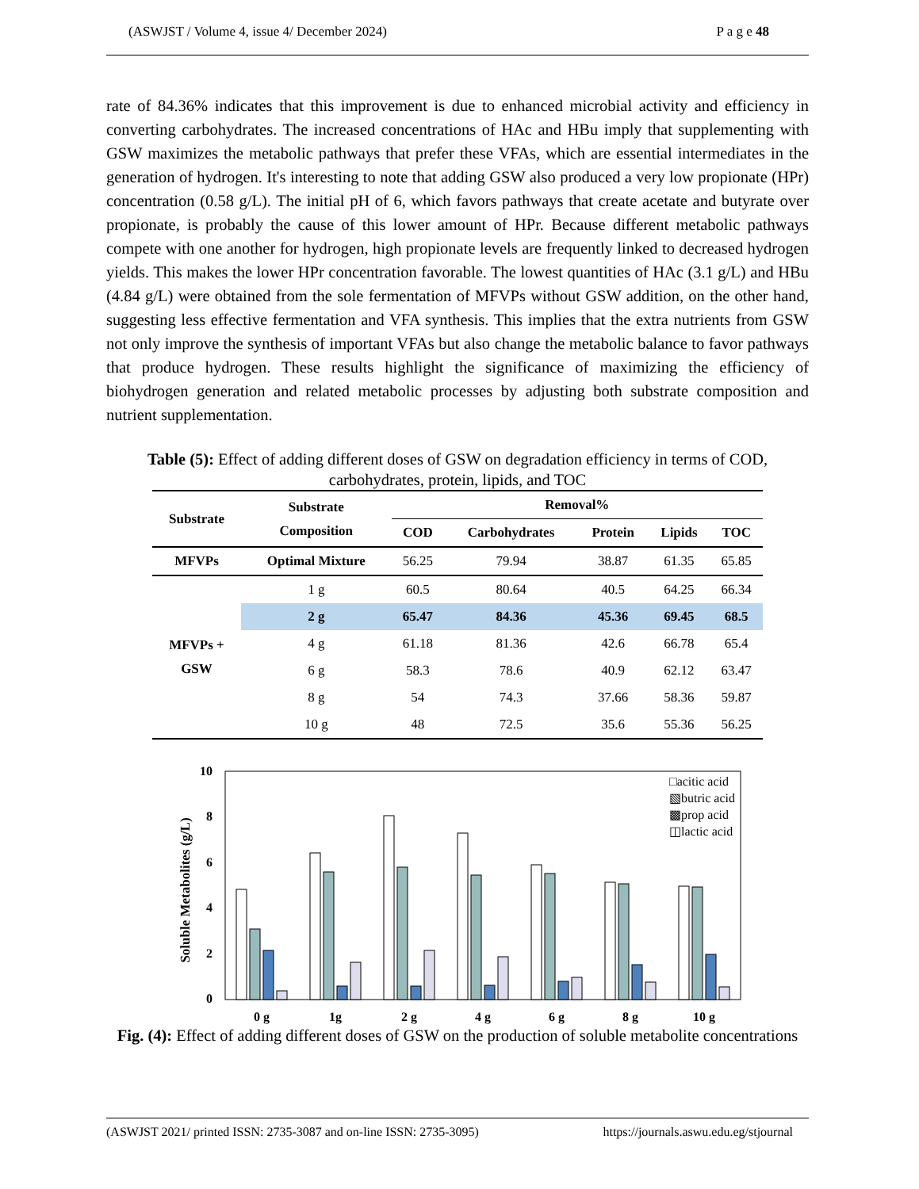(ASWJST / Volume 4, issue 4/ December 2024) P a g e 48
rate of 84.36% indicates that this improvement is due to enhanced microbial activity and efficiency in converting carbohydrates. The increased concentrations of HAc and HBu imply that supplementing with GSW maximizes the metabolic pathways that prefer these VFAs, which are essential intermediates in the generation of hydrogen. It's interesting to note that adding GSW also produced a very low propionate (HPr) concentration (0.58 g/L). The initial pH of 6, which favors pathways that create acetate and butyrate over propionate, is probably the cause of this lower amount of HPr. Because different metabolic pathways compete with one another for hydrogen, high propionate levels are frequently linked to decreased hydrogen yields. This makes the lower HPr concentration favorable. The lowest quantities of HAc (3.1 g/L) and HBu (4.84 g/L) were obtained from the sole fermentation of MFVPs without GSW addition, on the other hand, suggesting less effective fermentation and VFA synthesis. This implies that the extra nutrients from GSW not only improve the synthesis of important VFAs but also change the metabolic balance to favor pathways that produce hydrogen. These results highlight the significance of maximizing the efficiency of biohydrogen generation and related metabolic processes by adjusting both substrate composition and nutrient supplementation.
Table (5): Effect of adding different doses of GSW on degradation efficiency in terms of COD, carbohydrates, protein, lipids, and TOC
| Substrate | Substrate Composition | Removal% | | | | |
| --- | --- | --- | --- | --- | --- | --- |
| | | COD | Carbohydrates | Protein | Lipids | TOC |
| MFVPs | Optimal Mixture | 56.25 | 79.94 | 38.87 | 61.35 | 65.85 |
| MFVPs + GSW | 1 g | 60.5 | 80.64 | 40.5 | 64.25 | 66.34 |
| | 2 g | 65.47 | 84.36 | 45.36 | 69.45 | 68.5 |
| | 4 g | 61.18 | 81.36 | 42.6 | 66.78 | 65.4 |
| | 6 g | 58.3 | 78.6 | 40.9 | 62.12 | 63.47 |
| | 8 g | 54 | 74.3 | 37.66 | 58.36 | 59.87 |
| | 10 g | 48 | 72.5 | 35.6 | 55.36 | 56.25 |
10
8
6
4
2
0
Soluble Metabolites (g/L)
0 g
1g
2 g
4 g
6 g
8 g
10 g
□acitic acid
▧butric acid
▩prop acid
◫lactic acid
Fig. (4): Effect of adding different doses of GSW on the production of soluble metabolite concentrations
(ASWJST 2021/ printed ISSN: 2735-3087 and on-line ISSN: 2735-3095) https://journals.aswu.edu.eg/stjournal